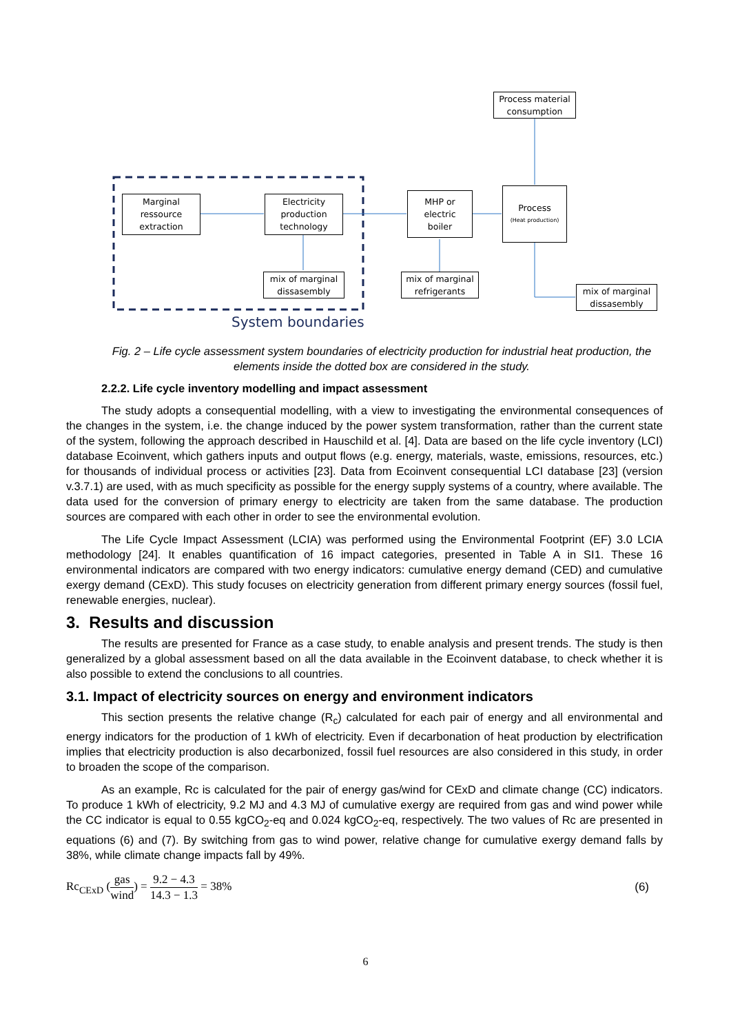Marginal
ressource
extraction
Electricity
production
technology
mix of marginal
dissasembly
MHP or
electric
boiler
mix of marginal
refrigerants
Process material
consumption
Process
(Heat production)
mix of marginal
dissasembly
System boundaries
Fig. 2 – Life cycle assessment system boundaries of electricity production for industrial heat production, the elements inside the dotted box are considered in the study.
2.2.2. Life cycle inventory modelling and impact assessment
The study adopts a consequential modelling, with a view to investigating the environmental consequences of the changes in the system, i.e. the change induced by the power system transformation, rather than the current state of the system, following the approach described in Hauschild et al. [4]. Data are based on the life cycle inventory (LCI) database Ecoinvent, which gathers inputs and output flows (e.g. energy, materials, waste, emissions, resources, etc.) for thousands of individual process or activities [23]. Data from Ecoinvent consequential LCI database [23] (version v.3.7.1) are used, with as much specificity as possible for the energy supply systems of a country, where available. The data used for the conversion of primary energy to electricity are taken from the same database. The production sources are compared with each other in order to see the environmental evolution.
The Life Cycle Impact Assessment (LCIA) was performed using the Environmental Footprint (EF) 3.0 LCIA methodology [24]. It enables quantification of 16 impact categories, presented in Table A in SI1. These 16 environmental indicators are compared with two energy indicators: cumulative energy demand (CED) and cumulative exergy demand (CExD). This study focuses on electricity generation from different primary energy sources (fossil fuel, renewable energies, nuclear).
3. Results and discussion
The results are presented for France as a case study, to enable analysis and present trends. The study is then generalized by a global assessment based on all the data available in the Ecoinvent database, to check whether it is also possible to extend the conclusions to all countries.
3.1. Impact of electricity sources on energy and environment indicators
This section presents the relative change (R<sub>c</sub>) calculated for each pair of energy and all environmental and energy indicators for the production of 1 kWh of electricity. Even if decarbonation of heat production by electrification implies that electricity production is also decarbonized, fossil fuel resources are also considered in this study, in order to broaden the scope of the comparison.
As an example, Rc is calculated for the pair of energy gas/wind for CExD and climate change (CC) indicators. To produce 1 kWh of electricity, 9.2 MJ and 4.3 MJ of cumulative exergy are required from gas and wind power while the CC indicator is equal to 0.55 kgCO<sub>2</sub>-eq and 0.024 kgCO<sub>2</sub>-eq, respectively. The two values of Rc are presented in equations (6) and (7). By switching from gas to wind power, relative change for cumulative exergy demand falls by 38%, while climate change impacts fall by 49%.
Rc<sub>CExD</sub> (gas wind) = 9.2 − 4.3 14.3 − 1.3 = 38% (6)
6